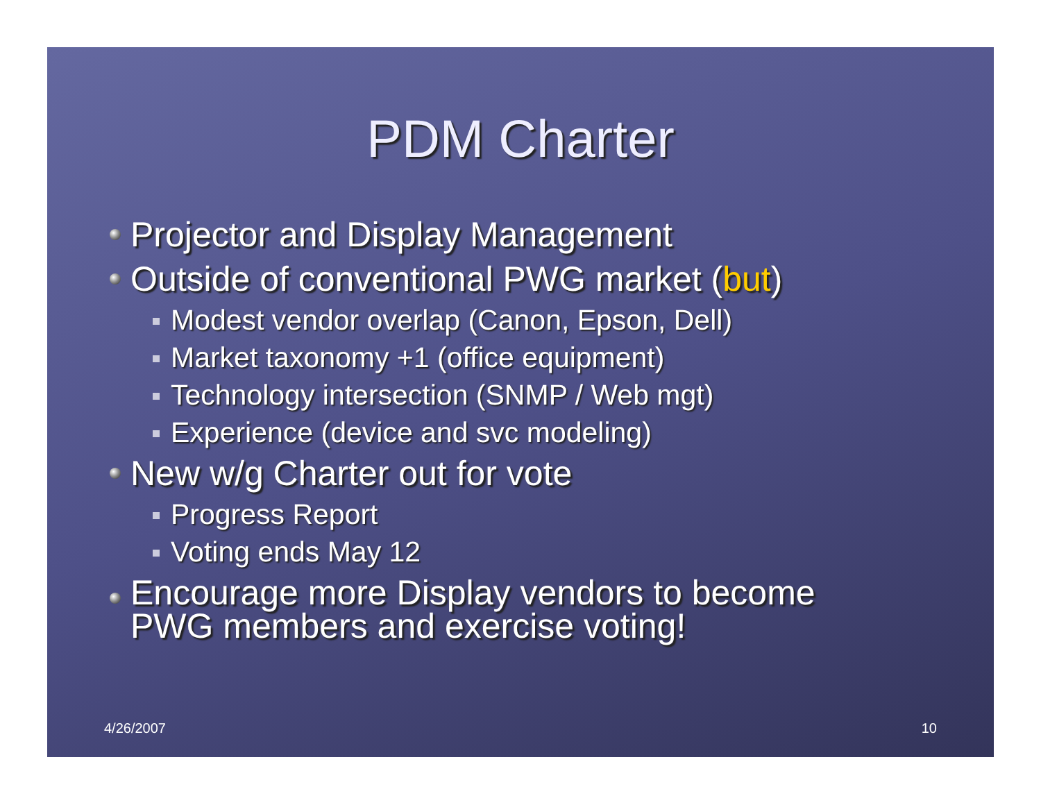PDM Charter
Projector and Display Management
Outside of conventional PWG market (but)
Modest vendor overlap (Canon, Epson, Dell)
Market taxonomy +1 (office equipment)
Technology intersection (SNMP / Web mgt)
Experience (device and svc modeling)
New w/g Charter out for vote
Progress Report
Voting ends May 12
Encourage more Display vendors to become
PWG members and exercise voting!
4/26/2007 10